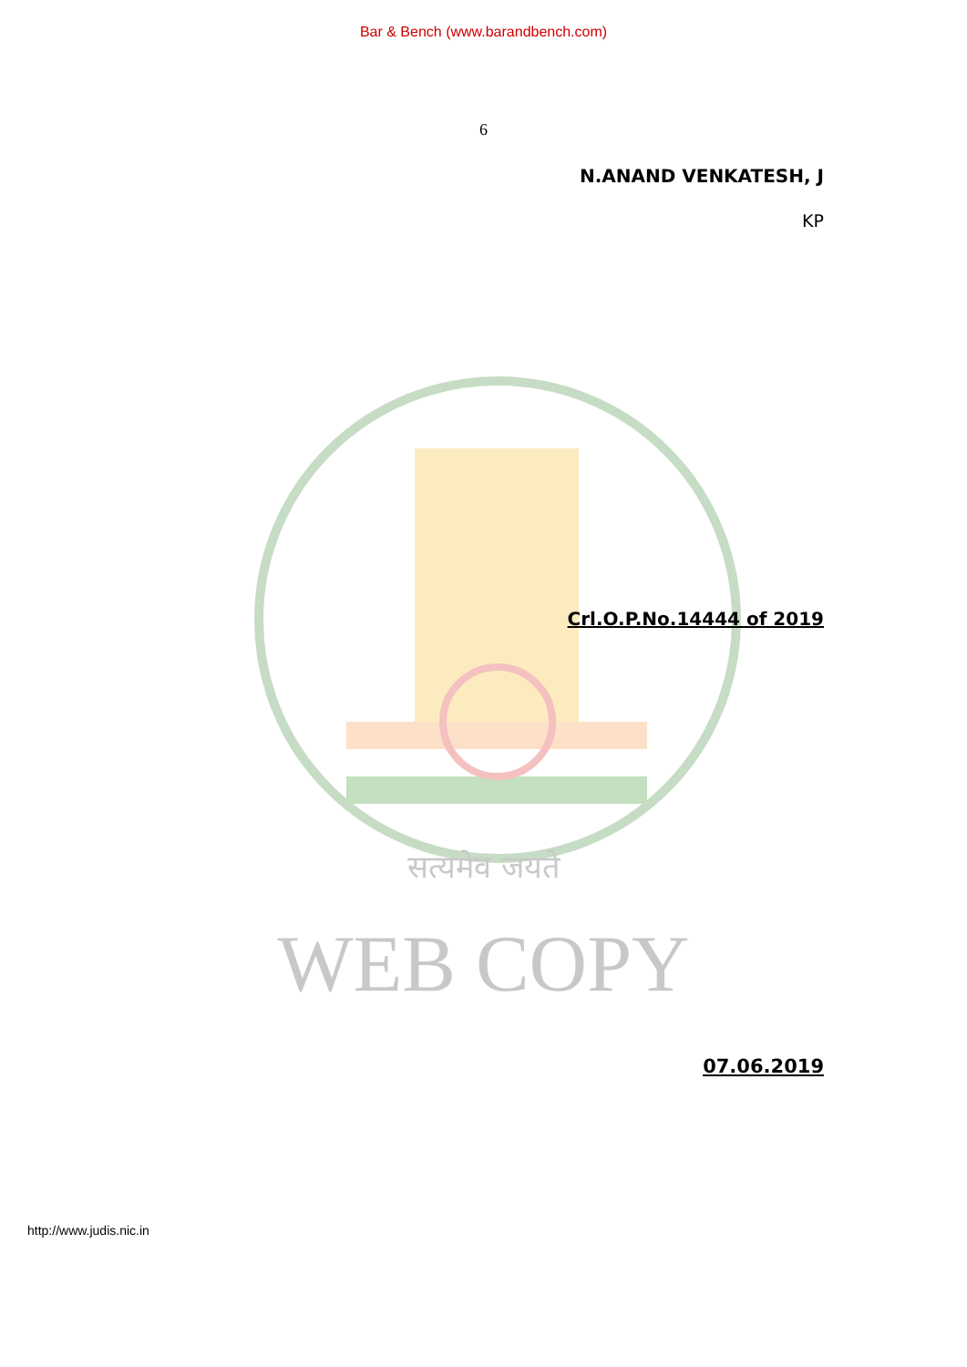Bar & Bench (www.barandbench.com)
6
N.ANAND VENKATESH, J
KP
Crl.O.P.No.14444 of 2019
सत्यमेव जयते
WEB COPY
07.06.2019
http://www.judis.nic.in